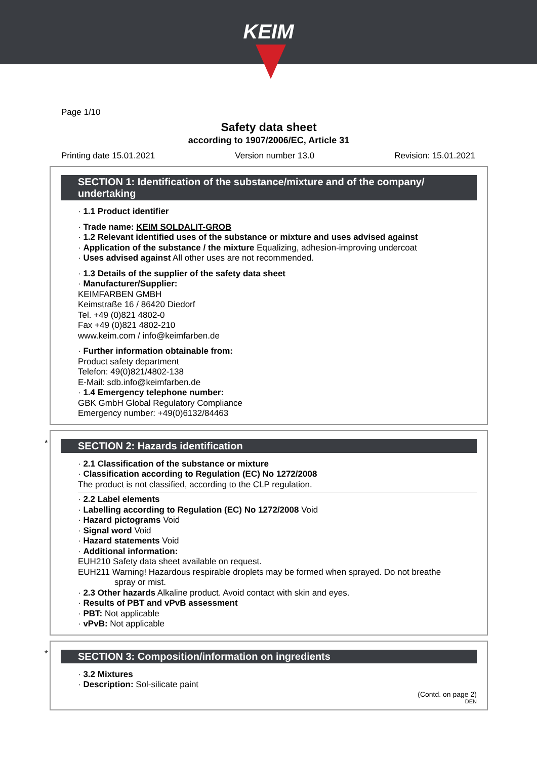KEIM
Page 1/10
Safety data sheet
according to 1907/2006/EC, Article 31
Printing date 15.01.2021 Version number 13.0 Revision: 15.01.2021
SECTION 1: Identification of the substance/mixture and of the company/ undertaking
· 1.1 Product identifier
· Trade name: KEIM SOLDALIT-GROB
· 1.2 Relevant identified uses of the substance or mixture and uses advised against
· Application of the substance / the mixture Equalizing, adhesion-improving undercoat
· Uses advised against All other uses are not recommended.
· 1.3 Details of the supplier of the safety data sheet
· Manufacturer/Supplier:
KEIMFARBEN GMBH
Keimstraße 16 / 86420 Diedorf
Tel. +49 (0)821 4802-0
Fax +49 (0)821 4802-210
www.keim.com / info@keimfarben.de
· Further information obtainable from:
Product safety department
Telefon: 49(0)821/4802-138
E-Mail: sdb.info@keimfarben.de
· 1.4 Emergency telephone number:
GBK GmbH Global Regulatory Compliance
Emergency number: +49(0)6132/84463
*
SECTION 2: Hazards identification
· 2.1 Classification of the substance or mixture
· Classification according to Regulation (EC) No 1272/2008
The product is not classified, according to the CLP regulation.
· 2.2 Label elements
· Labelling according to Regulation (EC) No 1272/2008 Void
· Hazard pictograms Void
· Signal word Void
· Hazard statements Void
· Additional information:
EUH210 Safety data sheet available on request.
EUH211 Warning! Hazardous respirable droplets may be formed when sprayed. Do not breathe
spray or mist.
· 2.3 Other hazards Alkaline product. Avoid contact with skin and eyes.
· Results of PBT and vPvB assessment
· PBT: Not applicable
· vPvB: Not applicable
*
SECTION 3: Composition/information on ingredients
· 3.2 Mixtures
· Description: Sol-silicate paint
(Contd. on page 2)
DEN